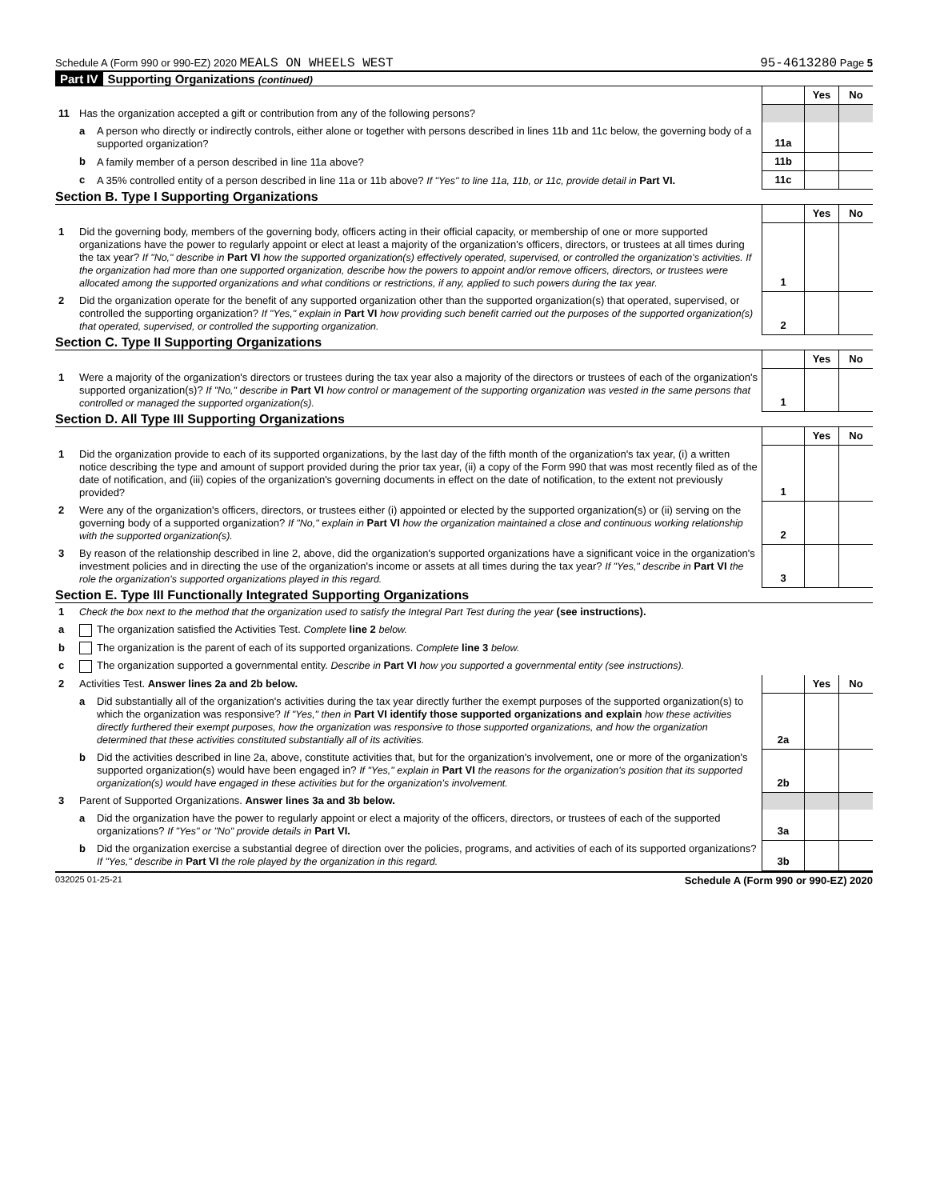Schedule A (Form 990 or 990-EZ) 2020 MEALS ON WHEELS WEST 95-4613280 Page 5
Part IV Supporting Organizations (continued)
| | | | | Yes | No |
| 11 | Has the organization accepted a gift or contribution from any of the following persons? | | | | |
| | a | A person who directly or indirectly controls, either alone or together with persons described in lines 11b and 11c below, the governing body of a supported organization? | 11a | | |
| | b | A family member of a person described in line 11a above? | 11b | | |
| | c | A 35% controlled entity of a person described in line 11a or 11b above? If "Yes" to line 11a, 11b, or 11c, provide detail in Part VI. | 11c | | |
Section B. Type I Supporting Organizations
| | | | Yes | No |
| 1 | Did the governing body, members of the governing body, officers acting in their official capacity, or membership of one or more supported organizations have the power to regularly appoint or elect at least a majority of the organization's officers, directors, or trustees at all times during the tax year? If "No," describe in Part VI how the supported organization(s) effectively operated, supervised, or controlled the organization's activities. If the organization had more than one supported organization, describe how the powers to appoint and/or remove officers, directors, or trustees were allocated among the supported organizations and what conditions or restrictions, if any, applied to such powers during the tax year. | 1 | | |
| 2 | Did the organization operate for the benefit of any supported organization other than the supported organization(s) that operated, supervised, or controlled the supporting organization? If "Yes," explain in Part VI how providing such benefit carried out the purposes of the supported organization(s) that operated, supervised, or controlled the supporting organization. | 2 | | |
Section C. Type II Supporting Organizations
| | | | Yes | No |
| 1 | Were a majority of the organization's directors or trustees during the tax year also a majority of the directors or trustees of each of the organization's supported organization(s)? If "No," describe in Part VI how control or management of the supporting organization was vested in the same persons that controlled or managed the supported organization(s). | 1 | | |
Section D. All Type III Supporting Organizations
| | | | Yes | No |
| 1 | Did the organization provide to each of its supported organizations, by the last day of the fifth month of the organization's tax year, (i) a written notice describing the type and amount of support provided during the prior tax year, (ii) a copy of the Form 990 that was most recently filed as of the date of notification, and (iii) copies of the organization's governing documents in effect on the date of notification, to the extent not previously provided? | 1 | | |
| 2 | Were any of the organization's officers, directors, or trustees either (i) appointed or elected by the supported organization(s) or (ii) serving on the governing body of a supported organization? If "No," explain in Part VI how the organization maintained a close and continuous working relationship with the supported organization(s). | 2 | | |
| 3 | By reason of the relationship described in line 2, above, did the organization's supported organizations have a significant voice in the organization's investment policies and in directing the use of the organization's income or assets at all times during the tax year? If "Yes," describe in Part VI the role the organization's supported organizations played in this regard. | 3 | | |
Section E. Type III Functionally Integrated Supporting Organizations
| 1 | Check the box next to the method that the organization used to satisfy the Integral Part Test during the year (see instructions). | | | | |
| a | The organization satisfied the Activities Test. Complete line 2 below. | | | | |
| b | The organization is the parent of each of its supported organizations. Complete line 3 below. | | | | |
| c | The organization supported a governmental entity. Describe in Part VI how you supported a governmental entity (see instructions). | | | | |
| 2 | Activities Test. Answer lines 2a and 2b below. | | | Yes | No |
| | a | Did substantially all of the organization's activities during the tax year directly further the exempt purposes of the supported organization(s) to which the organization was responsive? If "Yes," then in Part VI identify those supported organizations and explain how these activities directly furthered their exempt purposes, how the organization was responsive to those supported organizations, and how the organization determined that these activities constituted substantially all of its activities. | 2a | | |
| | b | Did the activities described in line 2a, above, constitute activities that, but for the organization's involvement, one or more of the organization's supported organization(s) would have been engaged in? If "Yes," explain in Part VI the reasons for the organization's position that its supported organization(s) would have engaged in these activities but for the organization's involvement. | 2b | | |
| 3 | Parent of Supported Organizations. Answer lines 3a and 3b below. | | | | |
| | a | Did the organization have the power to regularly appoint or elect a majority of the officers, directors, or trustees of each of the supported organizations? If "Yes" or "No" provide details in Part VI. | 3a | | |
| | b | Did the organization exercise a substantial degree of direction over the policies, programs, and activities of each of its supported organizations? If "Yes," describe in Part VI the role played by the organization in this regard. | 3b | | |
032025 01-25-21 Schedule A (Form 990 or 990-EZ) 2020